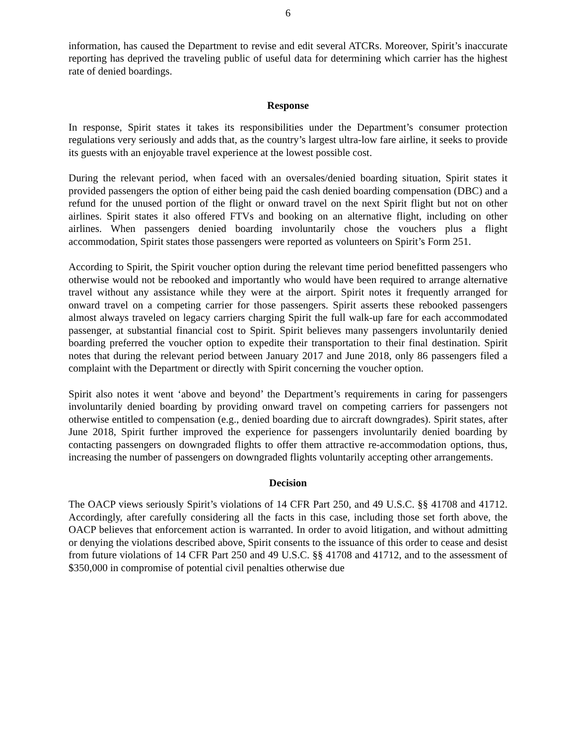6
information, has caused the Department to revise and edit several ATCRs. Moreover, Spirit’s inaccurate reporting has deprived the traveling public of useful data for determining which carrier has the highest rate of denied boardings.
Response
In response, Spirit states it takes its responsibilities under the Department’s consumer protection regulations very seriously and adds that, as the country’s largest ultra-low fare airline, it seeks to provide its guests with an enjoyable travel experience at the lowest possible cost.
During the relevant period, when faced with an oversales/denied boarding situation, Spirit states it provided passengers the option of either being paid the cash denied boarding compensation (DBC) and a refund for the unused portion of the flight or onward travel on the next Spirit flight but not on other airlines. Spirit states it also offered FTVs and booking on an alternative flight, including on other airlines. When passengers denied boarding involuntarily chose the vouchers plus a flight accommodation, Spirit states those passengers were reported as volunteers on Spirit’s Form 251.
According to Spirit, the Spirit voucher option during the relevant time period benefitted passengers who otherwise would not be rebooked and importantly who would have been required to arrange alternative travel without any assistance while they were at the airport. Spirit notes it frequently arranged for onward travel on a competing carrier for those passengers. Spirit asserts these rebooked passengers almost always traveled on legacy carriers charging Spirit the full walk-up fare for each accommodated passenger, at substantial financial cost to Spirit. Spirit believes many passengers involuntarily denied boarding preferred the voucher option to expedite their transportation to their final destination. Spirit notes that during the relevant period between January 2017 and June 2018, only 86 passengers filed a complaint with the Department or directly with Spirit concerning the voucher option.
Spirit also notes it went ‘above and beyond’ the Department’s requirements in caring for passengers involuntarily denied boarding by providing onward travel on competing carriers for passengers not otherwise entitled to compensation (e.g., denied boarding due to aircraft downgrades). Spirit states, after June 2018, Spirit further improved the experience for passengers involuntarily denied boarding by contacting passengers on downgraded flights to offer them attractive re-accommodation options, thus, increasing the number of passengers on downgraded flights voluntarily accepting other arrangements.
Decision
The OACP views seriously Spirit’s violations of 14 CFR Part 250, and 49 U.S.C. §§ 41708 and 41712. Accordingly, after carefully considering all the facts in this case, including those set forth above, the OACP believes that enforcement action is warranted. In order to avoid litigation, and without admitting or denying the violations described above, Spirit consents to the issuance of this order to cease and desist from future violations of 14 CFR Part 250 and 49 U.S.C. §§ 41708 and 41712, and to the assessment of $350,000 in compromise of potential civil penalties otherwise due